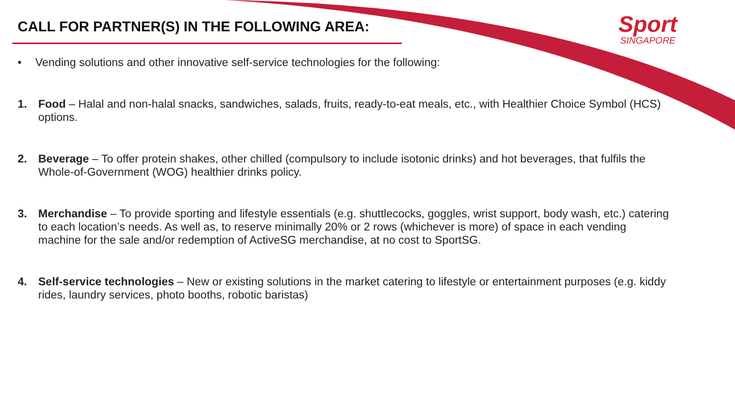CALL FOR PARTNER(S) IN THE FOLLOWING AREA:
Sport
SINGAPORE
• Vending solutions and other innovative self-service technologies for the following:
1. Food – Halal and non-halal snacks, sandwiches, salads, fruits, ready-to-eat meals, etc., with Healthier Choice Symbol (HCS) options.
2. Beverage – To offer protein shakes, other chilled (compulsory to include isotonic drinks) and hot beverages, that fulfils the Whole-of-Government (WOG) healthier drinks policy.
3. Merchandise – To provide sporting and lifestyle essentials (e.g. shuttlecocks, goggles, wrist support, body wash, etc.) catering to each location’s needs. As well as, to reserve minimally 20% or 2 rows (whichever is more) of space in each vending machine for the sale and/or redemption of ActiveSG merchandise, at no cost to SportSG.
4. Self-service technologies – New or existing solutions in the market catering to lifestyle or entertainment purposes (e.g. kiddy rides, laundry services, photo booths, robotic baristas)